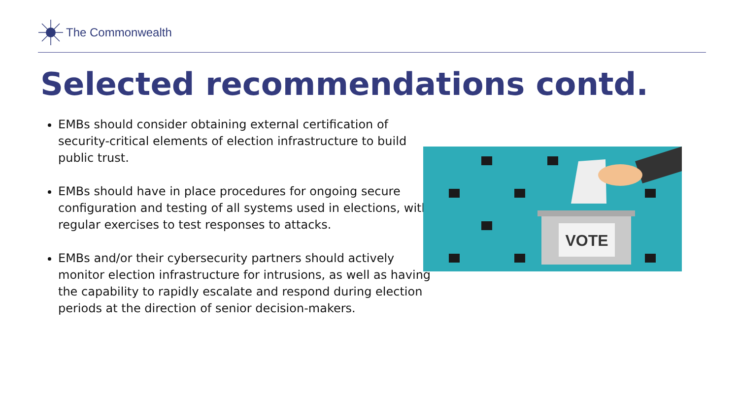The Commonwealth
Selected recommendations contd.
EMBs should consider obtaining external certification of security-critical elements of election infrastructure to build public trust.
EMBs should have in place procedures for ongoing secure configuration and testing of all systems used in elections, with regular exercises to test responses to attacks.
EMBs and/or their cybersecurity partners should actively monitor election infrastructure for intrusions, as well as having the capability to rapidly escalate and respond during election periods at the direction of senior decision-makers.
VOTE